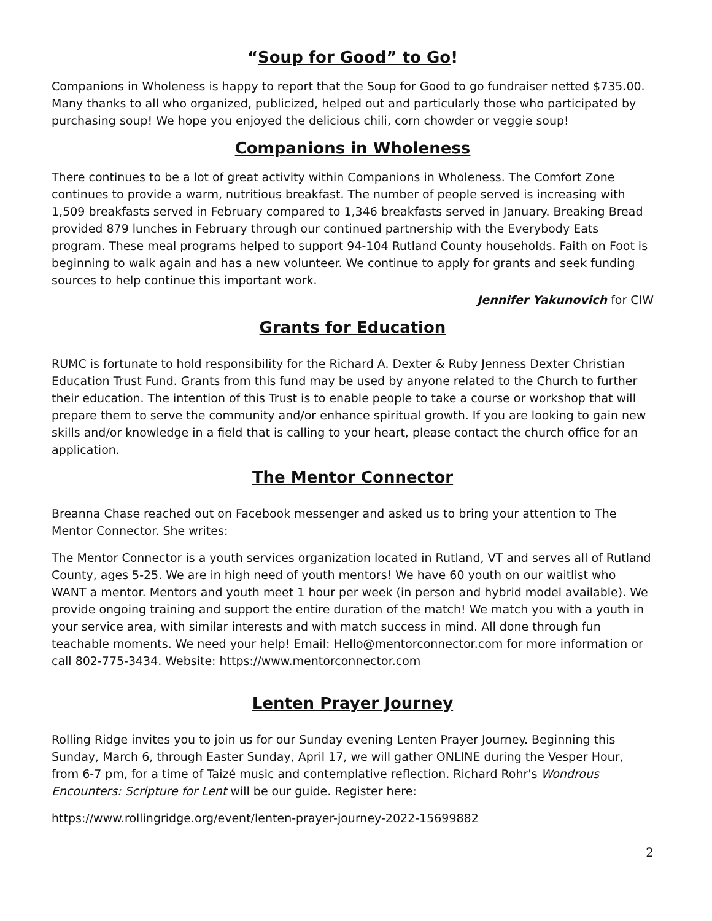“Soup for Good” to Go!
Companions in Wholeness is happy to report that the Soup for Good to go fundraiser netted $735.00. Many thanks to all who organized, publicized, helped out and particularly those who participated by purchasing soup! We hope you enjoyed the delicious chili, corn chowder or veggie soup!
Companions in Wholeness
There continues to be a lot of great activity within Companions in Wholeness. The Comfort Zone continues to provide a warm, nutritious breakfast. The number of people served is increasing with 1,509 breakfasts served in February compared to 1,346 breakfasts served in January. Breaking Bread provided 879 lunches in February through our continued partnership with the Everybody Eats program. These meal programs helped to support 94-104 Rutland County households. Faith on Foot is beginning to walk again and has a new volunteer. We continue to apply for grants and seek funding sources to help continue this important work.
Jennifer Yakunovich for CIW
Grants for Education
RUMC is fortunate to hold responsibility for the Richard A. Dexter & Ruby Jenness Dexter Christian Education Trust Fund. Grants from this fund may be used by anyone related to the Church to further their education. The intention of this Trust is to enable people to take a course or workshop that will prepare them to serve the community and/or enhance spiritual growth. If you are looking to gain new skills and/or knowledge in a field that is calling to your heart, please contact the church office for an application.
The Mentor Connector
Breanna Chase reached out on Facebook messenger and asked us to bring your attention to The Mentor Connector. She writes:
The Mentor Connector is a youth services organization located in Rutland, VT and serves all of Rutland County, ages 5-25. We are in high need of youth mentors! We have 60 youth on our waitlist who WANT a mentor. Mentors and youth meet 1 hour per week (in person and hybrid model available). We provide ongoing training and support the entire duration of the match! We match you with a youth in your service area, with similar interests and with match success in mind. All done through fun teachable moments. We need your help! Email: Hello@mentorconnector.com for more information or call 802-775-3434. Website: https://www.mentorconnector.com
Lenten Prayer Journey
Rolling Ridge invites you to join us for our Sunday evening Lenten Prayer Journey. Beginning this Sunday, March 6, through Easter Sunday, April 17, we will gather ONLINE during the Vesper Hour, from 6-7 pm, for a time of Taizé music and contemplative reflection. Richard Rohr's Wondrous Encounters: Scripture for Lent will be our guide. Register here:
https://www.rollingridge.org/event/lenten-prayer-journey-2022-15699882
2